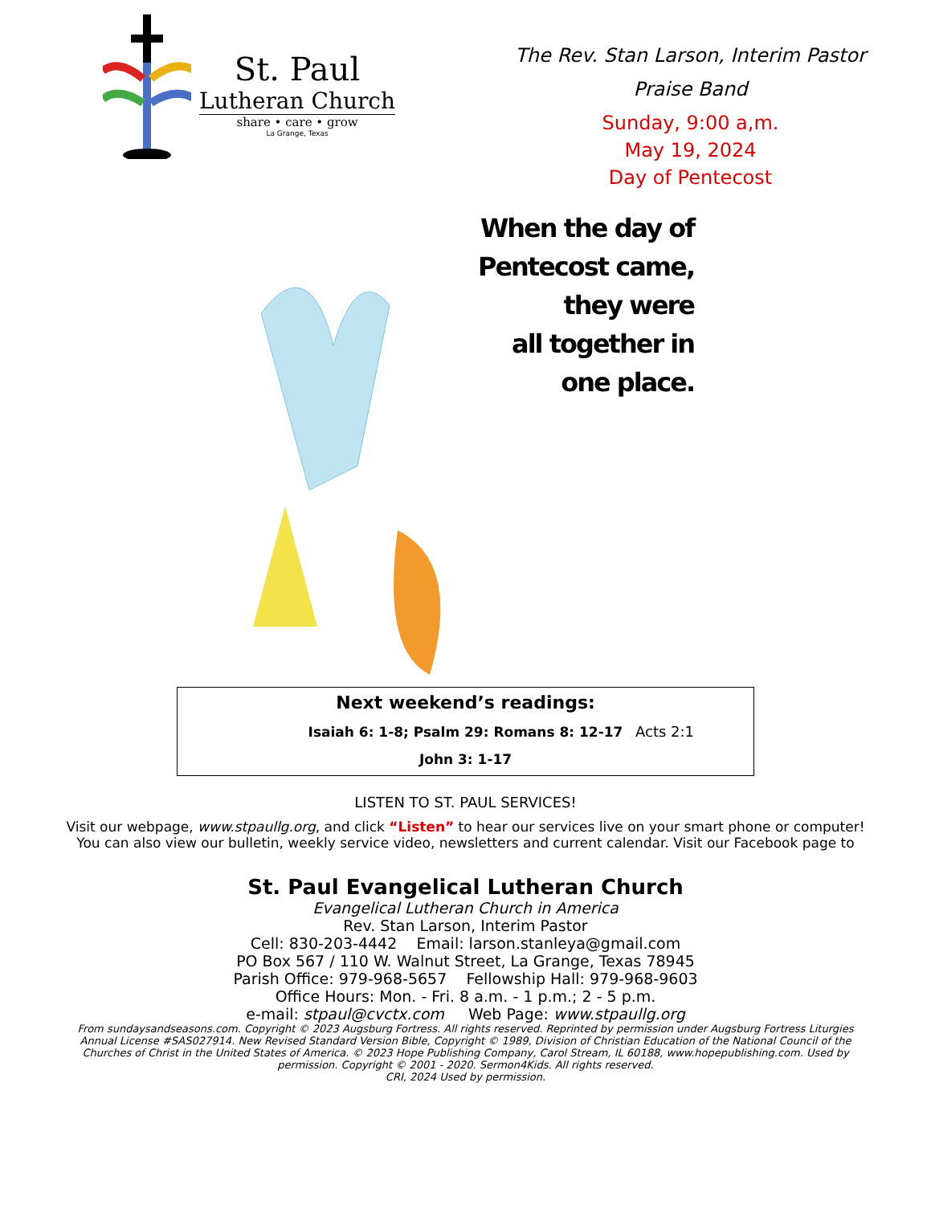St. Paul
Lutheran Church
share • care • grow
La Grange, Texas
The Rev. Stan Larson, Interim Pastor
Praise Band
Sunday, 9:00 a,m.
May 19, 2024
Day of Pentecost
When the day of
Pentecost came,
they were
all together in
one place.
Acts 2:1
Next weekend’s readings:
Isaiah 6: 1-8; Psalm 29: Romans 8: 12-17
John 3: 1-17
LISTEN TO ST. PAUL SERVICES!
Visit our webpage, www.stpaullg.org, and click “Listen” to hear our services live on your smart phone or computer! You can also view our bulletin, weekly service video, newsletters and current calendar. Visit our Facebook page to
St. Paul Evangelical Lutheran Church
Evangelical Lutheran Church in America
Rev. Stan Larson, Interim Pastor
Cell: 830-203-4442 Email: larson.stanleya@gmail.com
PO Box 567 / 110 W. Walnut Street, La Grange, Texas 78945
Parish Office: 979-968-5657 Fellowship Hall: 979-968-9603
Office Hours: Mon. - Fri. 8 a.m. - 1 p.m.; 2 - 5 p.m.
e-mail: stpaul@cvctx.com Web Page: www.stpaullg.org
From sundaysandseasons.com. Copyright © 2023 Augsburg Fortress. All rights reserved. Reprinted by permission under Augsburg Fortress Liturgies Annual License #SAS027914. New Revised Standard Version Bible, Copyright © 1989, Division of Christian Education of the National Council of the Churches of Christ in the United States of America. © 2023 Hope Publishing Company, Carol Stream, IL 60188, www.hopepublishing.com. Used by permission. Copyright © 2001 - 2020. Sermon4Kids. All rights reserved.
CRI, 2024 Used by permission.